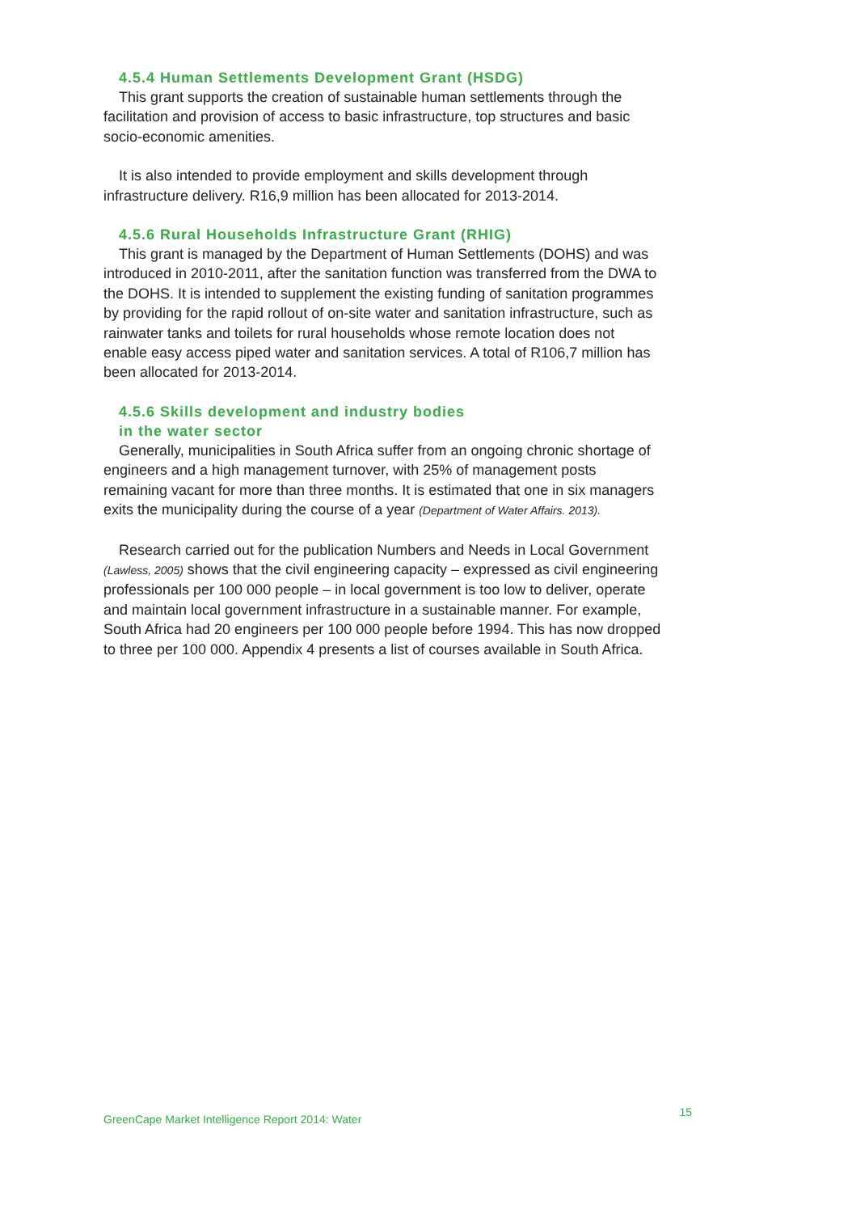4.5.4 Human Settlements Development Grant (HSDG)
This grant supports the creation of sustainable human settlements through the facilitation and provision of access to basic infrastructure, top structures and basic socio-economic amenities.
It is also intended to provide employment and skills development through infrastructure delivery. R16,9 million has been allocated for 2013-2014.
4.5.6 Rural Households Infrastructure Grant (RHIG)
This grant is managed by the Department of Human Settlements (DOHS) and was introduced in 2010-2011, after the sanitation function was transferred from the DWA to the DOHS. It is intended to supplement the existing funding of sanitation programmes by providing for the rapid rollout of on-site water and sanitation infrastructure, such as rainwater tanks and toilets for rural households whose remote location does not enable easy access piped water and sanitation services. A total of R106,7 million has been allocated for 2013-2014.
4.5.6 Skills development and industry bodies
in the water sector
Generally, municipalities in South Africa suffer from an ongoing chronic shortage of engineers and a high management turnover, with 25% of management posts remaining vacant for more than three months. It is estimated that one in six managers exits the municipality during the course of a year (Department of Water Affairs. 2013).
Research carried out for the publication Numbers and Needs in Local Government (Lawless, 2005) shows that the civil engineering capacity – expressed as civil engineering professionals per 100 000 people – in local government is too low to deliver, operate and maintain local government infrastructure in a sustainable manner. For example, South Africa had 20 engineers per 100 000 people before 1994. This has now dropped to three per 100 000. Appendix 4 presents a list of courses available in South Africa.
GreenCape Market Intelligence Report 2014: Water 15